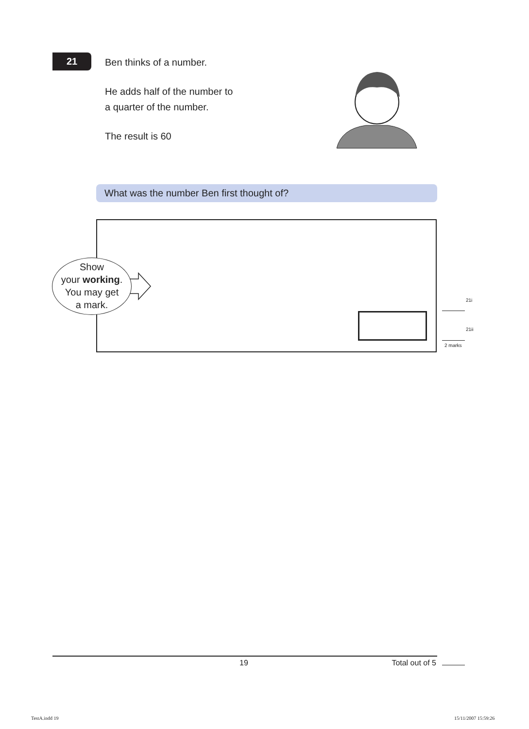21
Ben thinks of a number.
He adds half of the number to
a quarter of the number.
The result is 60
What was the number Ben first thought of?
Show
your working.
You may get
a mark.
21i
21ii
2 marks
19 Total out of 5
TestA.indd 19 15/11/2007 15:59:26